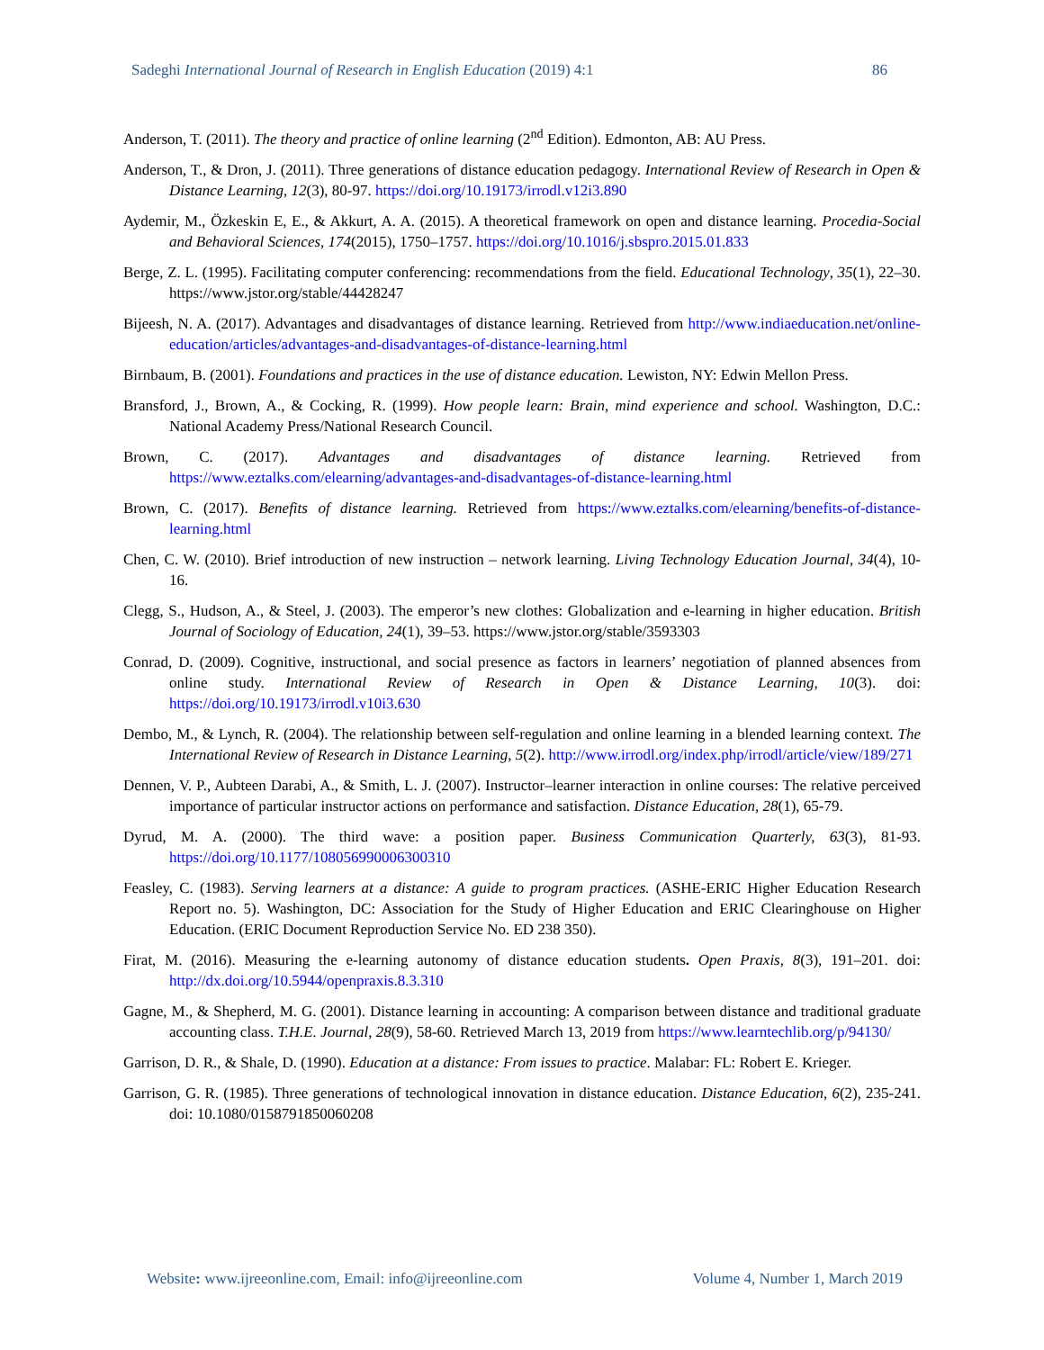Sadeghi International Journal of Research in English Education (2019) 4:1 86
Anderson, T. (2011). The theory and practice of online learning (2<sup>nd</sup> Edition). Edmonton, AB: AU Press.
Anderson, T., & Dron, J. (2011). Three generations of distance education pedagogy. International Review of Research in Open & Distance Learning, 12(3), 80-97. https://doi.org/10.19173/irrodl.v12i3.890
Aydemir, M., Özkeskin E, E., & Akkurt, A. A. (2015). A theoretical framework on open and distance learning. Procedia-Social and Behavioral Sciences, 174(2015), 1750–1757. https://doi.org/10.1016/j.sbspro.2015.01.833
Berge, Z. L. (1995). Facilitating computer conferencing: recommendations from the field. Educational Technology, 35(1), 22–30. https://www.jstor.org/stable/44428247
Bijeesh, N. A. (2017). Advantages and disadvantages of distance learning. Retrieved from http://www.indiaeducation.net/online-education/articles/advantages-and-disadvantages-of-distance-learning.html
Birnbaum, B. (2001). Foundations and practices in the use of distance education. Lewiston, NY: Edwin Mellon Press.
Bransford, J., Brown, A., & Cocking, R. (1999). How people learn: Brain, mind experience and school. Washington, D.C.: National Academy Press/National Research Council.
Brown, C. (2017). Advantages and disadvantages of distance learning. Retrieved from https://www.eztalks.com/elearning/advantages-and-disadvantages-of-distance-learning.html
Brown, C. (2017). Benefits of distance learning. Retrieved from https://www.eztalks.com/elearning/benefits-of-distance-learning.html
Chen, C. W. (2010). Brief introduction of new instruction – network learning. Living Technology Education Journal, 34(4), 10-16.
Clegg, S., Hudson, A., & Steel, J. (2003). The emperor’s new clothes: Globalization and e-learning in higher education. British Journal of Sociology of Education, 24(1), 39–53. https://www.jstor.org/stable/3593303
Conrad, D. (2009). Cognitive, instructional, and social presence as factors in learners’ negotiation of planned absences from online study. International Review of Research in Open & Distance Learning, 10(3). doi: https://doi.org/10.19173/irrodl.v10i3.630
Dembo, M., & Lynch, R. (2004). The relationship between self-regulation and online learning in a blended learning context. The International Review of Research in Distance Learning, 5(2). http://www.irrodl.org/index.php/irrodl/article/view/189/271
Dennen, V. P., Aubteen Darabi, A., & Smith, L. J. (2007). Instructor–learner interaction in online courses: The relative perceived importance of particular instructor actions on performance and satisfaction. Distance Education, 28(1), 65-79.
Dyrud, M. A. (2000). The third wave: a position paper. Business Communication Quarterly, 63(3), 81-93. https://doi.org/10.1177/108056990006300310
Feasley, C. (1983). Serving learners at a distance: A guide to program practices. (ASHE-ERIC Higher Education Research Report no. 5). Washington, DC: Association for the Study of Higher Education and ERIC Clearinghouse on Higher Education. (ERIC Document Reproduction Service No. ED 238 350).
Firat, M. (2016). Measuring the e-learning autonomy of distance education students. Open Praxis, 8(3), 191–201. doi: http://dx.doi.org/10.5944/openpraxis.8.3.310
Gagne, M., & Shepherd, M. G. (2001). Distance learning in accounting: A comparison between distance and traditional graduate accounting class. T.H.E. Journal, 28(9), 58-60. Retrieved March 13, 2019 from https://www.learntechlib.org/p/94130/
Garrison, D. R., & Shale, D. (1990). Education at a distance: From issues to practice. Malabar: FL: Robert E. Krieger.
Garrison, G. R. (1985). Three generations of technological innovation in distance education. Distance Education, 6(2), 235-241. doi: 10.1080/0158791850060208
Website: www.ijreeonline.com, Email: info@ijreeonline.com Volume 4, Number 1, March 2019